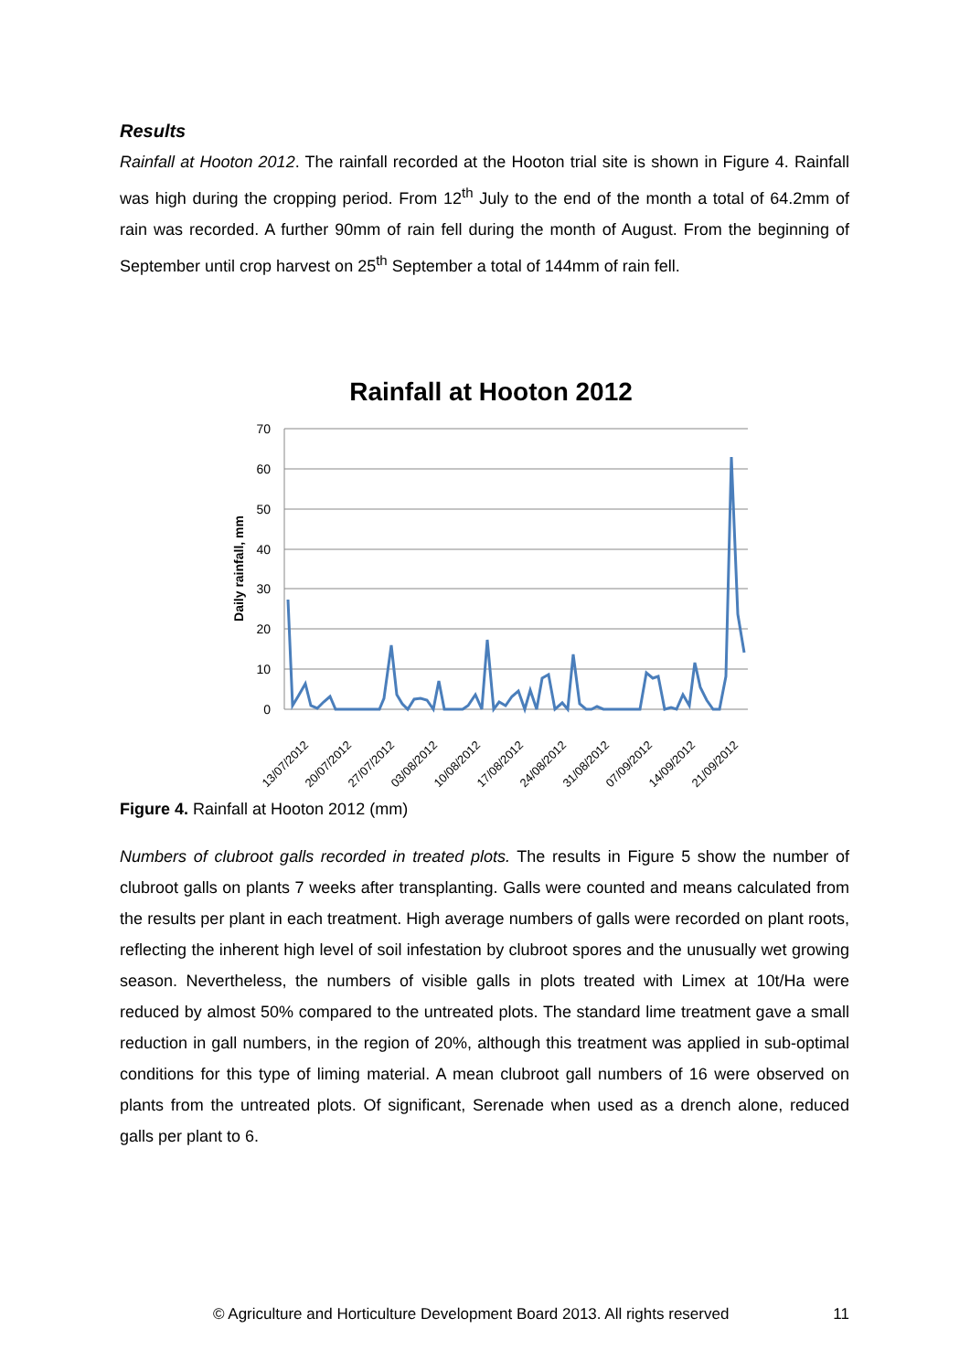Results
Rainfall at Hooton 2012. The rainfall recorded at the Hooton trial site is shown in Figure 4. Rainfall was high during the cropping period. From 12<sup>th</sup> July to the end of the month a total of 64.2mm of rain was recorded. A further 90mm of rain fell during the month of August. From the beginning of September until crop harvest on 25<sup>th</sup> September a total of 144mm of rain fell.
Rainfall at Hooton 2012
70
60
50
40
30
20
10
0
Daily rainfall, mm
13/07/2012
20/07/2012
27/07/2012
03/08/2012
10/08/2012
17/08/2012
24/08/2012
31/08/2012
07/09/2012
14/09/2012
21/09/2012
Figure 4. Rainfall at Hooton 2012 (mm)
Numbers of clubroot galls recorded in treated plots. The results in Figure 5 show the number of clubroot galls on plants 7 weeks after transplanting. Galls were counted and means calculated from the results per plant in each treatment. High average numbers of galls were recorded on plant roots, reflecting the inherent high level of soil infestation by clubroot spores and the unusually wet growing season. Nevertheless, the numbers of visible galls in plots treated with Limex at 10t/Ha were reduced by almost 50% compared to the untreated plots. The standard lime treatment gave a small reduction in gall numbers, in the region of 20%, although this treatment was applied in sub-optimal conditions for this type of liming material. A mean clubroot gall numbers of 16 were observed on plants from the untreated plots. Of significant, Serenade when used as a drench alone, reduced galls per plant to 6.
© Agriculture and Horticulture Development Board 2013. All rights reserved 11